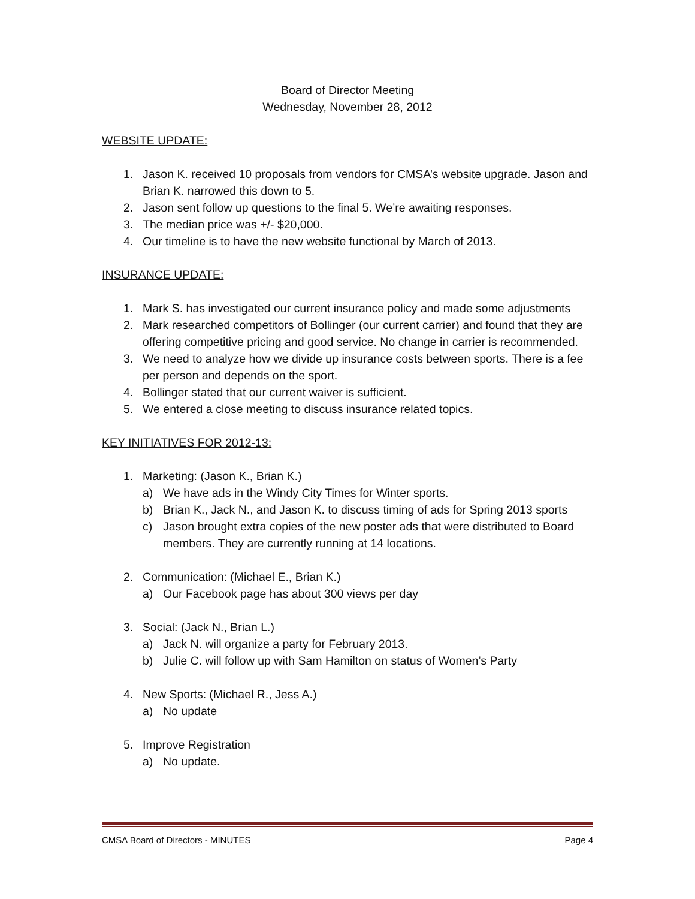Board of Director Meeting
Wednesday, November 28, 2012
WEBSITE UPDATE:
1. Jason K. received 10 proposals from vendors for CMSA’s website upgrade. Jason and Brian K. narrowed this down to 5.
2. Jason sent follow up questions to the final 5. We’re awaiting responses.
3. The median price was +/- $20,000.
4. Our timeline is to have the new website functional by March of 2013.
INSURANCE UPDATE:
1. Mark S. has investigated our current insurance policy and made some adjustments
2. Mark researched competitors of Bollinger (our current carrier) and found that they are offering competitive pricing and good service. No change in carrier is recommended.
3. We need to analyze how we divide up insurance costs between sports. There is a fee per person and depends on the sport.
4. Bollinger stated that our current waiver is sufficient.
5. We entered a close meeting to discuss insurance related topics.
KEY INITIATIVES FOR 2012-13:
1. Marketing: (Jason K., Brian K.)
a) We have ads in the Windy City Times for Winter sports.
b) Brian K., Jack N., and Jason K. to discuss timing of ads for Spring 2013 sports
c) Jason brought extra copies of the new poster ads that were distributed to Board members. They are currently running at 14 locations.
2. Communication: (Michael E., Brian K.)
a) Our Facebook page has about 300 views per day
3. Social: (Jack N., Brian L.)
a) Jack N. will organize a party for February 2013.
b) Julie C. will follow up with Sam Hamilton on status of Women’s Party
4. New Sports: (Michael R., Jess A.)
a) No update
5. Improve Registration
a) No update.
CMSA Board of Directors - MINUTES Page 4